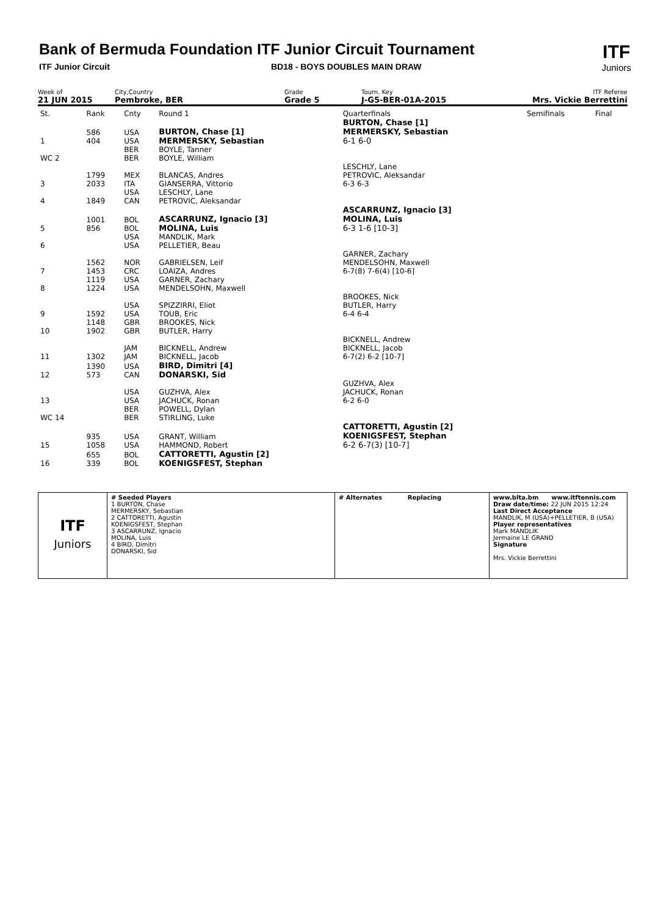Bank of Bermuda Foundation ITF Junior Circuit Tournament
ITF
Juniors
ITF Junior Circuit BD18 - BOYS DOUBLES MAIN DRAW
Week of
21 JUN 2015
City,Country
Pembroke, BER
Grade
Grade 5
Tourn. Key
J-G5-BER-01A-2015
ITF Referee
Mrs. Vickie Berrettini
| St. | Rank | Cnty | Round 1 | Quarterfinals | Semifinals | Final |
| 1 | 586 404 | USA USA | BURTON, Chase [1] MERMERSKY, Sebastian | BURTON, Chase [1] MERMERSKY, Sebastian 6-1 6-0 | | |
| WC 2 | | BER BER | BOYLE, Tanner BOYLE, William | | | |
| 3 | 1799 2033 | MEX ITA | BLANCAS, Andres GIANSERRA, Vittorio | LESCHLY, Lane PETROVIC, Aleksandar 6-3 6-3 | | |
| 4 | 1849 | USA CAN | LESCHLY, Lane PETROVIC, Aleksandar | | | |
| 5 | 1001 856 | BOL BOL | ASCARRUNZ, Ignacio [3] MOLINA, Luis | ASCARRUNZ, Ignacio [3] MOLINA, Luis 6-3 1-6 [10-3] | | |
| 6 | | USA USA | MANDLIK, Mark PELLETIER, Beau | | | |
| 7 | 1562 1453 | NOR CRC | GABRIELSEN, Leif LOAIZA, Andres | GARNER, Zachary MENDELSOHN, Maxwell 6-7(8) 7-6(4) [10-6] | | |
| 8 | 1119 1224 | USA USA | GARNER, Zachary MENDELSOHN, Maxwell | | | |
| 9 | 1592 | USA USA | SPIZZIRRI, Eliot TOUB, Eric | BROOKES, Nick BUTLER, Harry 6-4 6-4 | | |
| 10 | 1148 1902 | GBR GBR | BROOKES, Nick BUTLER, Harry | | | |
| 11 | 1302 | JAM JAM | BICKNELL, Andrew BICKNELL, Jacob | BICKNELL, Andrew BICKNELL, Jacob 6-7(2) 6-2 [10-7] | | |
| 12 | 1390 573 | USA CAN | BIRD, Dimitri [4] DONARSKI, Sid | | | |
| 13 | | USA USA | GUZHVA, Alex JACHUCK, Ronan | GUZHVA, Alex JACHUCK, Ronan 6-2 6-0 | | |
| WC 14 | | BER BER | POWELL, Dylan STIRLING, Luke | | | |
| 15 | 935 1058 | USA USA | GRANT, William HAMMOND, Robert | CATTORETTI, Agustin [2] KOENIGSFEST, Stephan 6-2 6-7(3) [10-7] | | |
| 16 | 655 339 | BOL BOL | CATTORETTI, Agustin [2] KOENIGSFEST, Stephan | | | |
ITF
Juniors
# Seeded Players
1 BURTON, Chase
MERMERSKY, Sebastian
2 CATTORETTI, Agustin
KOENIGSFEST, Stephan
3 ASCARRUNZ, Ignacio
MOLINA, Luis
4 BIRD, Dimitri
DONARSKI, Sid
# Alternates Replacing www.blta.bm www.itftennis.com
Draw date/time: 22 JUN 2015 12:24
Last Direct Acceptance
MANDLIK, M (USA)+PELLETIER, B (USA)
Player representatives
Mark MANDLIK
Jermaine LE GRAND
Signature
Mrs. Vickie Berrettini